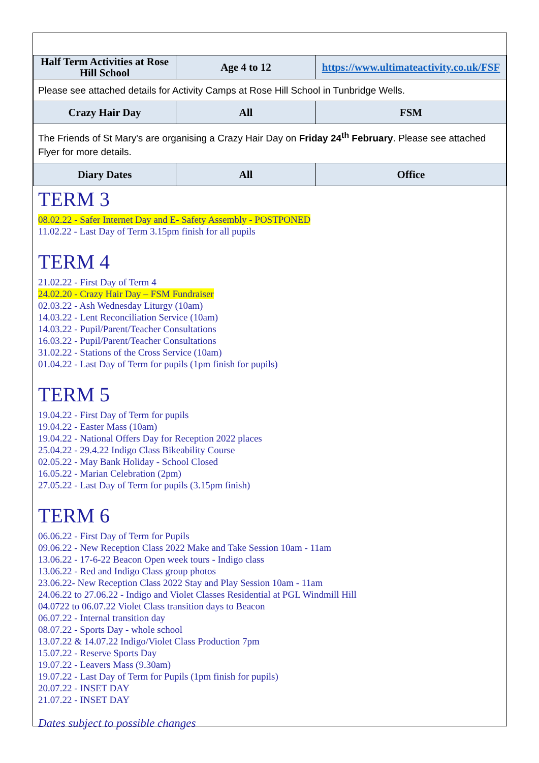| Half Term Activities at Rose Hill School | Age 4 to 12 | https://www.ultimateactivity.co.uk/FSF |
| Please see attached details for Activity Camps at Rose Hill School in Tunbridge Wells. | | |
| Crazy Hair Day | All | FSM |
| The Friends of St Mary's are organising a Crazy Hair Day on Friday 24<sup>th</sup> February . Please see attached Flyer for more details. | | |
| Diary Dates | All | Office |
TERM 3
08.02.22 - Safer Internet Day and E- Safety Assembly - POSTPONED
11.02.22 - Last Day of Term 3.15pm finish for all pupils
TERM 4
21.02.22 - First Day of Term 4
24.02.20 - Crazy Hair Day – FSM Fundraiser
02.03.22 - Ash Wednesday Liturgy (10am)
14.03.22 - Lent Reconciliation Service (10am)
14.03.22 - Pupil/Parent/Teacher Consultations
16.03.22 - Pupil/Parent/Teacher Consultations
31.02.22 - Stations of the Cross Service (10am)
01.04.22 - Last Day of Term for pupils (1pm finish for pupils)
TERM 5
19.04.22 - First Day of Term for pupils
19.04.22 - Easter Mass (10am)
19.04.22 - National Offers Day for Reception 2022 places
25.04.22 - 29.4.22 Indigo Class Bikeability Course
02.05.22 - May Bank Holiday - School Closed
16.05.22 - Marian Celebration (2pm)
27.05.22 - Last Day of Term for pupils (3.15pm finish)
TERM 6
06.06.22 - First Day of Term for Pupils
09.06.22 - New Reception Class 2022 Make and Take Session 10am - 11am
13.06.22 - 17-6-22 Beacon Open week tours - Indigo class
13.06.22 - Red and Indigo Class group photos
23.06.22- New Reception Class 2022 Stay and Play Session 10am - 11am
24.06.22 to 27.06.22 - Indigo and Violet Classes Residential at PGL Windmill Hill
04.0722 to 06.07.22 Violet Class transition days to Beacon
06.07.22 - Internal transition day
08.07.22 - Sports Day - whole school
13.07.22 & 14.07.22 Indigo/Violet Class Production 7pm
15.07.22 - Reserve Sports Day
19.07.22 - Leavers Mass (9.30am)
19.07.22 - Last Day of Term for Pupils (1pm finish for pupils)
20.07.22 - INSET DAY
21.07.22 - INSET DAY
Dates subject to possible changes